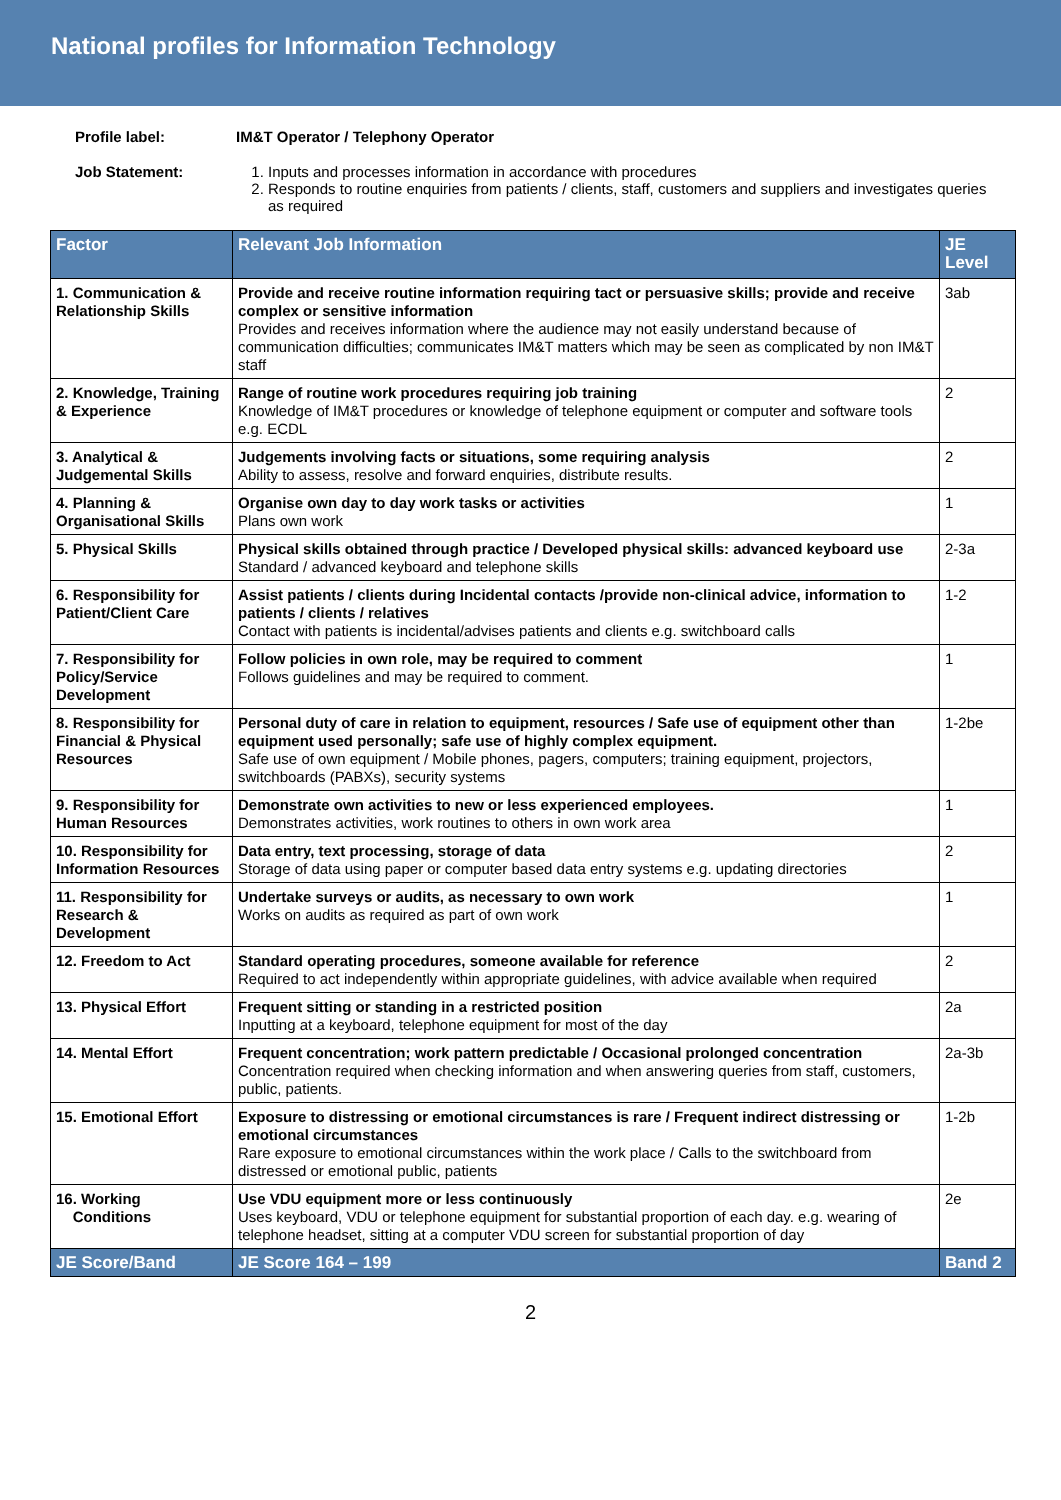National profiles for Information Technology
Profile label: IM&T Operator / Telephony Operator Job Statement:
1. Inputs and processes information in accordance with procedures
2. Responds to routine enquiries from patients / clients, staff, customers and suppliers and investigates queries as required
| Factor | Relevant Job Information | JE Level |
| --- | --- | --- |
| 1. Communication & Relationship Skills | Provide and receive routine information requiring tact or persuasive skills; provide and receive complex or sensitive information Provides and receives information where the audience may not easily understand because of communication difficulties; communicates IM&T matters which may be seen as complicated by non IM&T staff | 3ab |
| 2. Knowledge, Training & Experience | Range of routine work procedures requiring job training Knowledge of IM&T procedures or knowledge of telephone equipment or computer and software tools e.g. ECDL | 2 |
| 3. Analytical & Judgemental Skills | Judgements involving facts or situations, some requiring analysis Ability to assess, resolve and forward enquiries, distribute results. | 2 |
| 4. Planning & Organisational Skills | Organise own day to day work tasks or activities Plans own work | 1 |
| 5. Physical Skills | Physical skills obtained through practice / Developed physical skills: advanced keyboard use Standard / advanced keyboard and telephone skills | 2-3a |
| 6. Responsibility for Patient/Client Care | Assist patients / clients during Incidental contacts /provide non-clinical advice, information to patients / clients / relatives Contact with patients is incidental/advises patients and clients e.g. switchboard calls | 1-2 |
| 7. Responsibility for Policy/Service Development | Follow policies in own role, may be required to comment Follows guidelines and may be required to comment. | 1 |
| 8. Responsibility for Financial & Physical Resources | Personal duty of care in relation to equipment, resources / Safe use of equipment other than equipment used personally; safe use of highly complex equipment. Safe use of own equipment / Mobile phones, pagers, computers; training equipment, projectors, switchboards (PABXs), security systems | 1-2be |
| 9. Responsibility for Human Resources | Demonstrate own activities to new or less experienced employees. Demonstrates activities, work routines to others in own work area | 1 |
| 10. Responsibility for Information Resources | Data entry, text processing, storage of data Storage of data using paper or computer based data entry systems e.g. updating directories | 2 |
| 11. Responsibility for Research & Development | Undertake surveys or audits, as necessary to own work Works on audits as required as part of own work | 1 |
| 12. Freedom to Act | Standard operating procedures, someone available for reference Required to act independently within appropriate guidelines, with advice available when required | 2 |
| 13. Physical Effort | Frequent sitting or standing in a restricted position Inputting at a keyboard, telephone equipment for most of the day | 2a |
| 14. Mental Effort | Frequent concentration; work pattern predictable / Occasional prolonged concentration Concentration required when checking information and when answering queries from staff, customers, public, patients. | 2a-3b |
| 15. Emotional Effort | Exposure to distressing or emotional circumstances is rare / Frequent indirect distressing or emotional circumstances Rare exposure to emotional circumstances within the work place / Calls to the switchboard from distressed or emotional public, patients | 1-2b |
| 16. Working Conditions | Use VDU equipment more or less continuously Uses keyboard, VDU or telephone equipment for substantial proportion of each day. e.g. wearing of telephone headset, sitting at a computer VDU screen for substantial proportion of day | 2e |
| JE Score/Band | JE Score 164 – 199 | Band 2 |
2